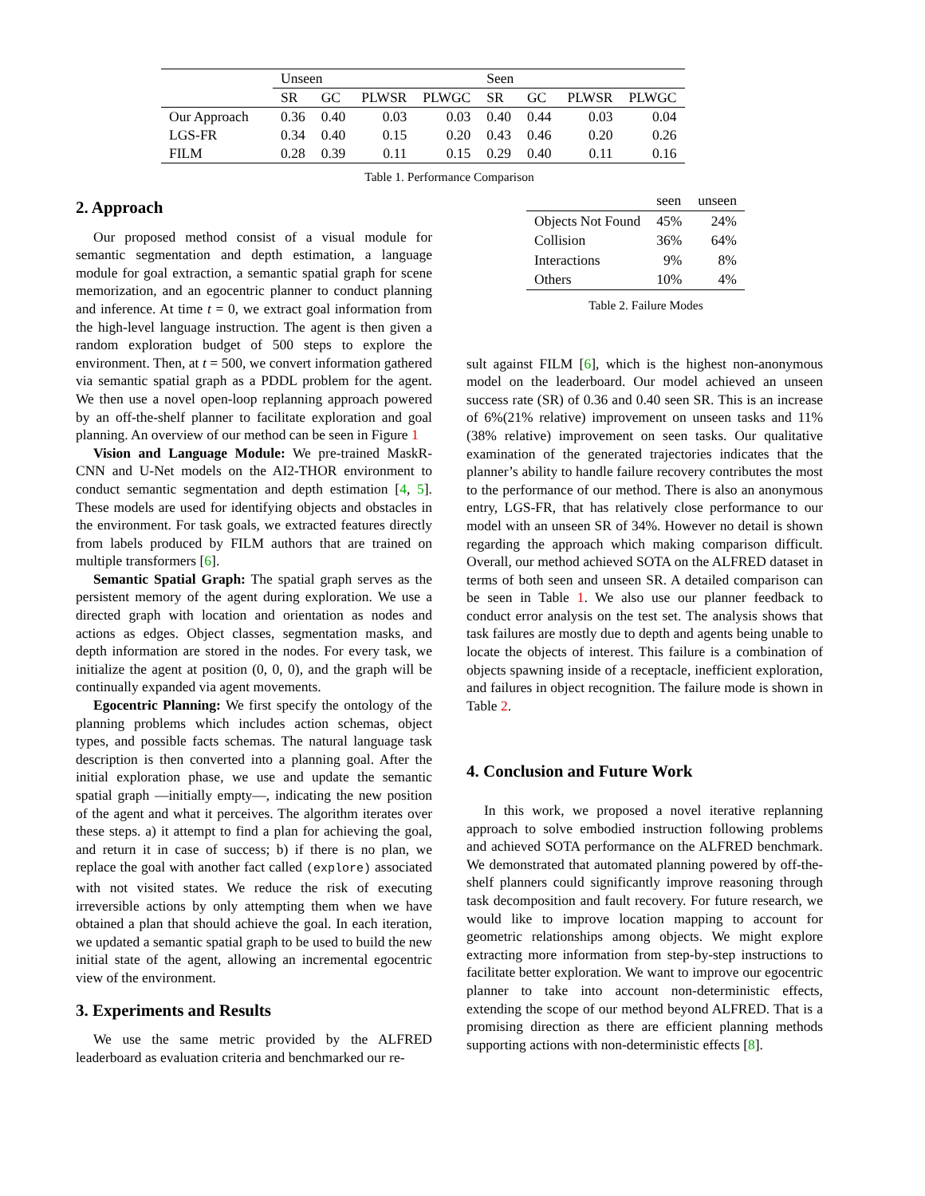| | Unseen | | | | Seen | | | |
| | SR | GC | PLWSR | PLWGC | SR | GC | PLWSR | PLWGC |
| Our Approach | 0.36 | 0.40 | 0.03 | 0.03 | 0.40 | 0.44 | 0.03 | 0.04 |
| LGS-FR | 0.34 | 0.40 | 0.15 | 0.20 | 0.43 | 0.46 | 0.20 | 0.26 |
| FILM | 0.28 | 0.39 | 0.11 | 0.15 | 0.29 | 0.40 | 0.11 | 0.16 |
Table 1. Performance Comparison
2. Approach
Our proposed method consist of a visual module for semantic segmentation and depth estimation, a language module for goal extraction, a semantic spatial graph for scene memorization, and an egocentric planner to conduct planning and inference. At time t = 0, we extract goal information from the high-level language instruction. The agent is then given a random exploration budget of 500 steps to explore the environment. Then, at t = 500, we convert information gathered via semantic spatial graph as a PDDL problem for the agent. We then use a novel open-loop replanning approach powered by an off-the-shelf planner to facilitate exploration and goal planning. An overview of our method can be seen in Figure 1
Vision and Language Module: We pre-trained MaskR-CNN and U-Net models on the AI2-THOR environment to conduct semantic segmentation and depth estimation [4, 5]. These models are used for identifying objects and obstacles in the environment. For task goals, we extracted features directly from labels produced by FILM authors that are trained on multiple transformers [6].
Semantic Spatial Graph: The spatial graph serves as the persistent memory of the agent during exploration. We use a directed graph with location and orientation as nodes and actions as edges. Object classes, segmentation masks, and depth information are stored in the nodes. For every task, we initialize the agent at position (0, 0, 0), and the graph will be continually expanded via agent movements.
Egocentric Planning: We first specify the ontology of the planning problems which includes action schemas, object types, and possible facts schemas. The natural language task description is then converted into a planning goal. After the initial exploration phase, we use and update the semantic spatial graph —initially empty—, indicating the new position of the agent and what it perceives. The algorithm iterates over these steps. a) it attempt to find a plan for achieving the goal, and return it in case of success; b) if there is no plan, we replace the goal with another fact called (explore) associated with not visited states. We reduce the risk of executing irreversible actions by only attempting them when we have obtained a plan that should achieve the goal. In each iteration, we updated a semantic spatial graph to be used to build the new initial state of the agent, allowing an incremental egocentric view of the environment.
3. Experiments and Results
We use the same metric provided by the ALFRED leaderboard as evaluation criteria and benchmarked our re-
| | seen | unseen |
| Objects Not Found | 45% | 24% |
| Collision | 36% | 64% |
| Interactions | 9% | 8% |
| Others | 10% | 4% |
Table 2. Failure Modes
sult against FILM [6], which is the highest non-anonymous model on the leaderboard. Our model achieved an unseen success rate (SR) of 0.36 and 0.40 seen SR. This is an increase of 6%(21% relative) improvement on unseen tasks and 11%(38% relative) improvement on seen tasks. Our qualitative examination of the generated trajectories indicates that the planner’s ability to handle failure recovery contributes the most to the performance of our method. There is also an anonymous entry, LGS-FR, that has relatively close performance to our model with an unseen SR of 34%. However no detail is shown regarding the approach which making comparison difficult. Overall, our method achieved SOTA on the ALFRED dataset in terms of both seen and unseen SR. A detailed comparison can be seen in Table 1. We also use our planner feedback to conduct error analysis on the test set. The analysis shows that task failures are mostly due to depth and agents being unable to locate the objects of interest. This failure is a combination of objects spawning inside of a receptacle, inefficient exploration, and failures in object recognition. The failure mode is shown in Table 2.
4. Conclusion and Future Work
In this work, we proposed a novel iterative replanning approach to solve embodied instruction following problems and achieved SOTA performance on the ALFRED benchmark. We demonstrated that automated planning powered by off-the-shelf planners could significantly improve reasoning through task decomposition and fault recovery. For future research, we would like to improve location mapping to account for geometric relationships among objects. We might explore extracting more information from step-by-step instructions to facilitate better exploration. We want to improve our egocentric planner to take into account non-deterministic effects, extending the scope of our method beyond ALFRED. That is a promising direction as there are efficient planning methods supporting actions with non-deterministic effects [8].